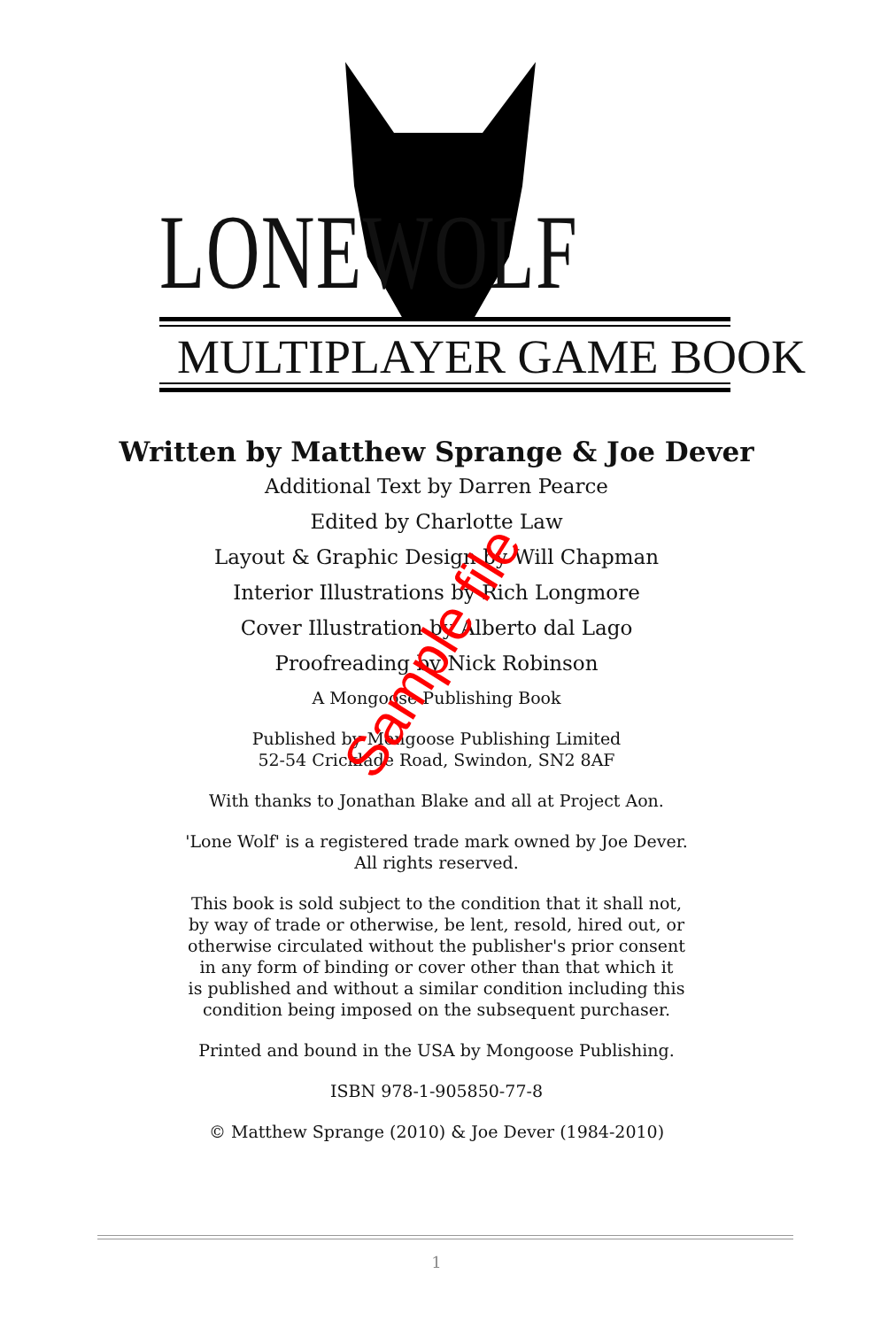LONE WOLF
MULTIPLAYER GAME BOOK
Written by Matthew Sprange & Joe Dever
Additional Text by Darren Pearce
Edited by Charlotte Law
Layout & Graphic Design by Will Chapman
Interior Illustrations by Rich Longmore
Cover Illustration by Alberto dal Lago
Proofreading by Nick Robinson
A Mongoose Publishing Book
Published by Mongoose Publishing Limited
52-54 Cricklade Road, Swindon, SN2 8AF
With thanks to Jonathan Blake and all at Project Aon.
'Lone Wolf' is a registered trade mark owned by Joe Dever.
All rights reserved.
This book is sold subject to the condition that it shall not,
by way of trade or otherwise, be lent, resold, hired out, or
otherwise circulated without the publisher's prior consent
in any form of binding or cover other than that which it
is published and without a similar condition including this
condition being imposed on the subsequent purchaser.
Printed and bound in the USA by Mongoose Publishing.
ISBN 978-1-905850-77-8
© Matthew Sprange (2010) & Joe Dever (1984-2010)
Sample file
1